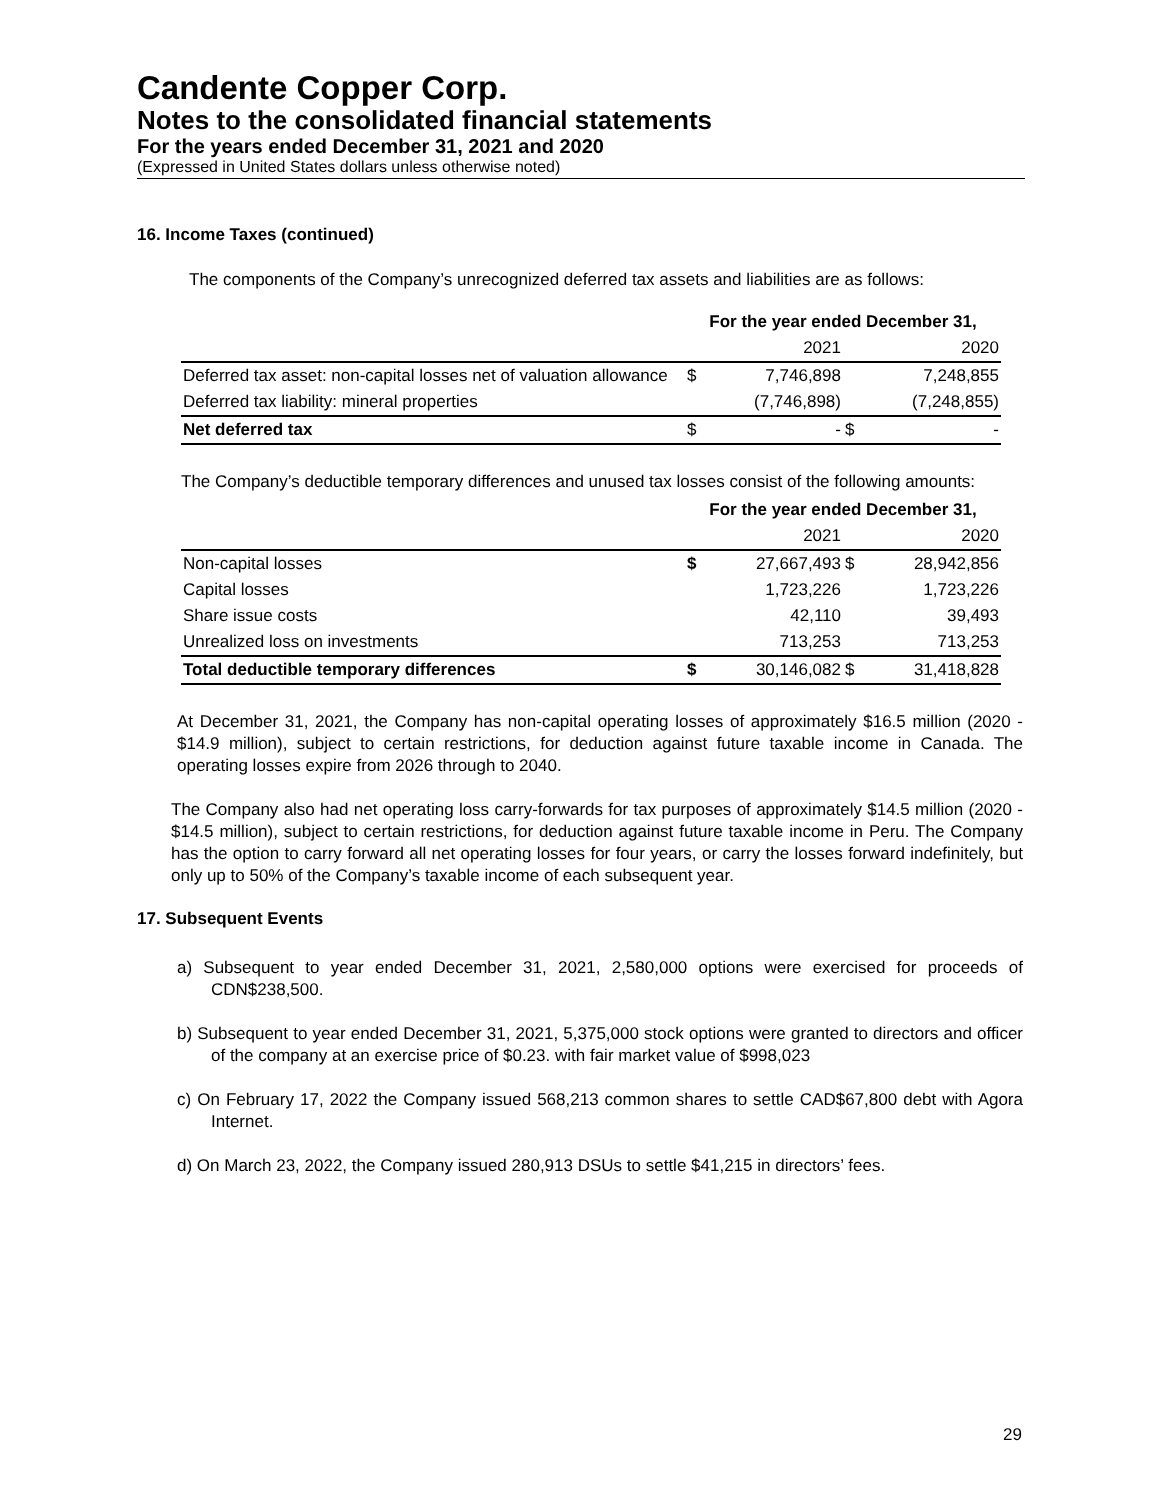Candente Copper Corp.
Notes to the consolidated financial statements
For the years ended December 31, 2021 and 2020
(Expressed in United States dollars unless otherwise noted)
16. Income Taxes (continued)
The components of the Company’s unrecognized deferred tax assets and liabilities are as follows:
| | For the year ended December 31, | | | |
| | | 2021 | | 2020 |
| Deferred tax asset: non-capital losses net of valuation allowance | $ | 7,746,898 | | 7,248,855 |
| Deferred tax liability: mineral properties | | (7,746,898) | | (7,248,855) |
| Net deferred tax | $ | - | $ | - |
The Company’s deductible temporary differences and unused tax losses consist of the following amounts:
| | For the year ended December 31, | | | |
| | | 2021 | | 2020 |
| Non-capital losses | $ | 27,667,493 | $ | 28,942,856 |
| Capital losses | | 1,723,226 | | 1,723,226 |
| Share issue costs | | 42,110 | | 39,493 |
| Unrealized loss on investments | | 713,253 | | 713,253 |
| Total deductible temporary differences | $ | 30,146,082 | $ | 31,418,828 |
At December 31, 2021, the Company has non-capital operating losses of approximately $16.5 million (2020 - $14.9 million), subject to certain restrictions, for deduction against future taxable income in Canada. The operating losses expire from 2026 through to 2040.
The Company also had net operating loss carry-forwards for tax purposes of approximately $14.5 million (2020 - $14.5 million), subject to certain restrictions, for deduction against future taxable income in Peru. The Company has the option to carry forward all net operating losses for four years, or carry the losses forward indefinitely, but only up to 50% of the Company’s taxable income of each subsequent year.
17. Subsequent Events
a) Subsequent to year ended December 31, 2021, 2,580,000 options were exercised for proceeds of CDN$238,500.
b) Subsequent to year ended December 31, 2021, 5,375,000 stock options were granted to directors and officer of the company at an exercise price of $0.23. with fair market value of $998,023
c) On February 17, 2022 the Company issued 568,213 common shares to settle CAD$67,800 debt with Agora Internet.
d) On March 23, 2022, the Company issued 280,913 DSUs to settle $41,215 in directors’ fees.
29